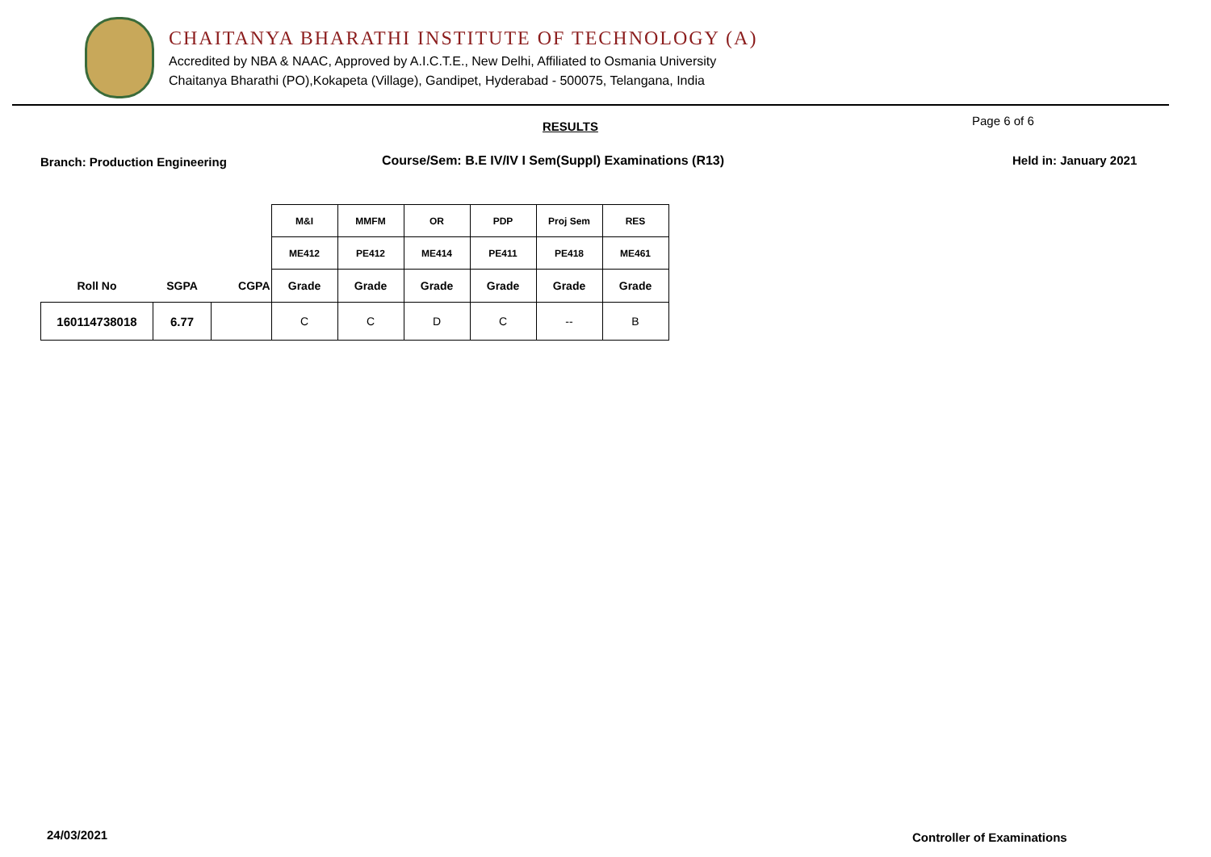CHAITANYA BHARATHI INSTITUTE OF TECHNOLOGY (A)
Accredited by NBA & NAAC, Approved by A.I.C.T.E., New Delhi, Affiliated to Osmania University
Chaitanya Bharathi (PO),Kokapeta (Village), Gandipet, Hyderabad - 500075, Telangana, India
RESULTS Page 6 of 6
Branch: Production Engineering
Course/Sem: B.E IV/IV I Sem(Suppl) Examinations (R13)
Held in: January 2021
| | | | M&I | MMFM | OR | PDP | Proj Sem | RES |
| | | | ME412 | PE412 | ME414 | PE411 | PE418 | ME461 |
| Roll No | SGPA | CGPA | Grade | Grade | Grade | Grade | Grade | Grade |
| 160114738018 | 6.77 | | C | C | D | C | -- | B |
24/03/2021 Controller of Examinations